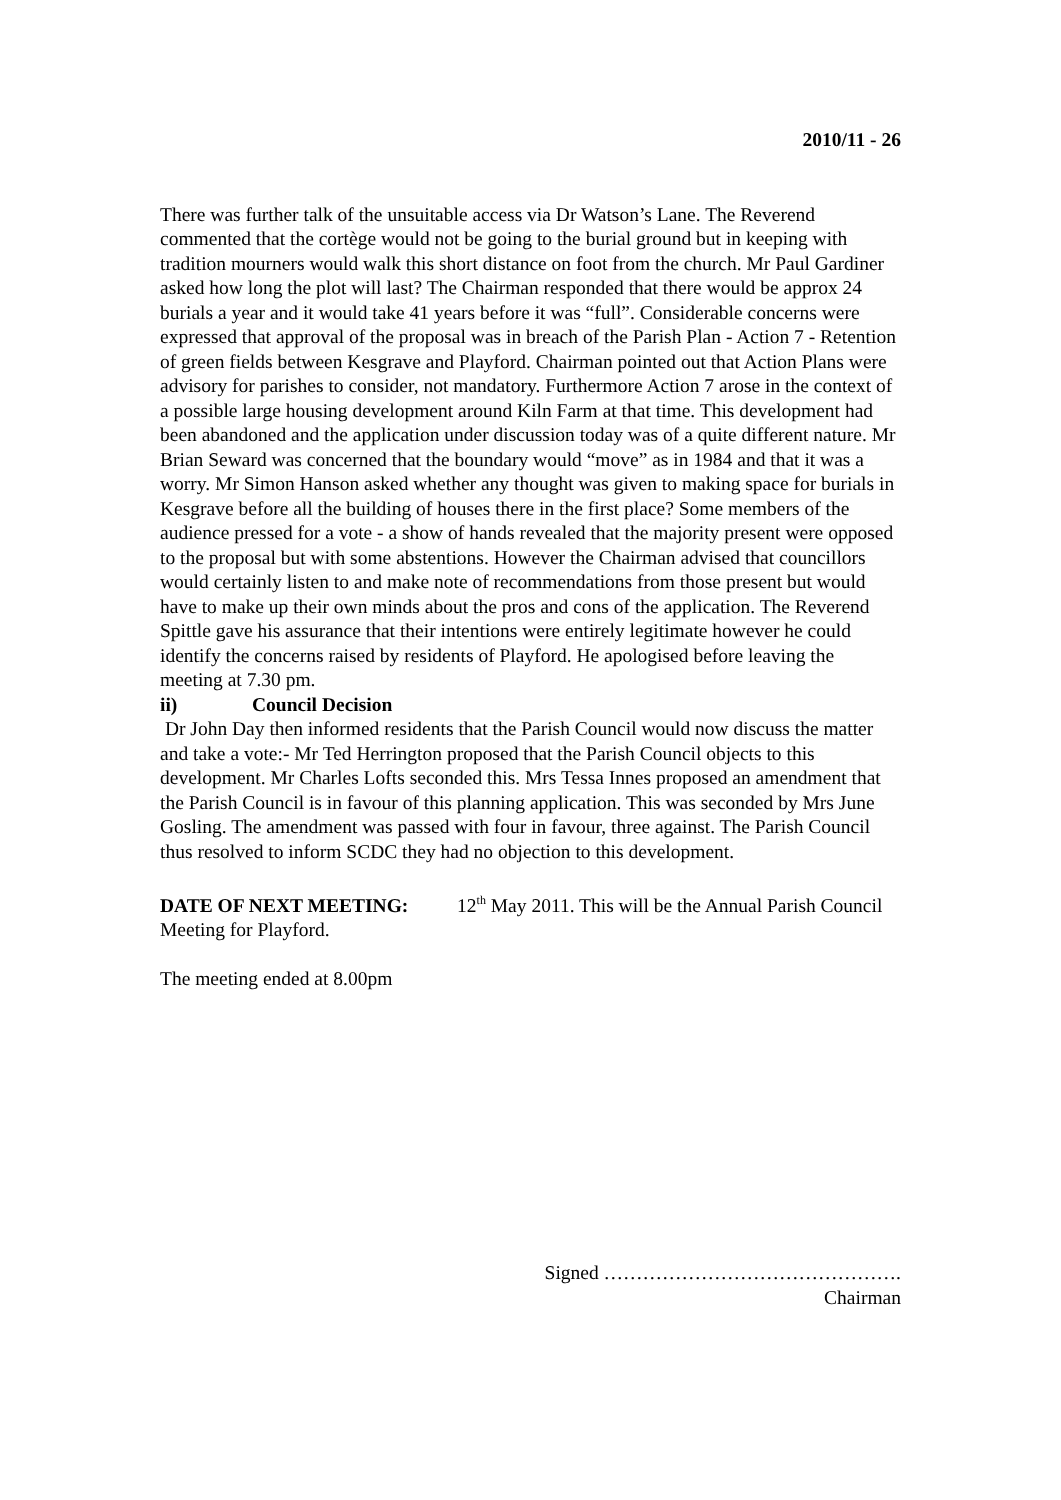2010/11 - 26
There was further talk of the unsuitable access via Dr Watson’s Lane. The Reverend commented that the cortège would not be going to the burial ground but in keeping with tradition mourners would walk this short distance on foot from the church. Mr Paul Gardiner asked how long the plot will last? The Chairman responded that there would be approx 24 burials a year and it would take 41 years before it was “full”. Considerable concerns were expressed that approval of the proposal was in breach of the Parish Plan - Action 7 - Retention of green fields between Kesgrave and Playford. Chairman pointed out that Action Plans were advisory for parishes to consider, not mandatory. Furthermore Action 7 arose in the context of a possible large housing development around Kiln Farm at that time. This development had been abandoned and the application under discussion today was of a quite different nature. Mr Brian Seward was concerned that the boundary would “move” as in 1984 and that it was a worry. Mr Simon Hanson asked whether any thought was given to making space for burials in Kesgrave before all the building of houses there in the first place? Some members of the audience pressed for a vote - a show of hands revealed that the majority present were opposed to the proposal but with some abstentions. However the Chairman advised that councillors would certainly listen to and make note of recommendations from those present but would have to make up their own minds about the pros and cons of the application. The Reverend Spittle gave his assurance that their intentions were entirely legitimate however he could identify the concerns raised by residents of Playford. He apologised before leaving the meeting at 7.30 pm.
ii) Council Decision
Dr John Day then informed residents that the Parish Council would now discuss the matter and take a vote:- Mr Ted Herrington proposed that the Parish Council objects to this development. Mr Charles Lofts seconded this. Mrs Tessa Innes proposed an amendment that the Parish Council is in favour of this planning application. This was seconded by Mrs June Gosling. The amendment was passed with four in favour, three against. The Parish Council thus resolved to inform SCDC they had no objection to this development.
DATE OF NEXT MEETING: 12<sup>th</sup> May 2011. This will be the Annual Parish Council Meeting for Playford.
The meeting ended at 8.00pm
Signed ……………………………………….
Chairman